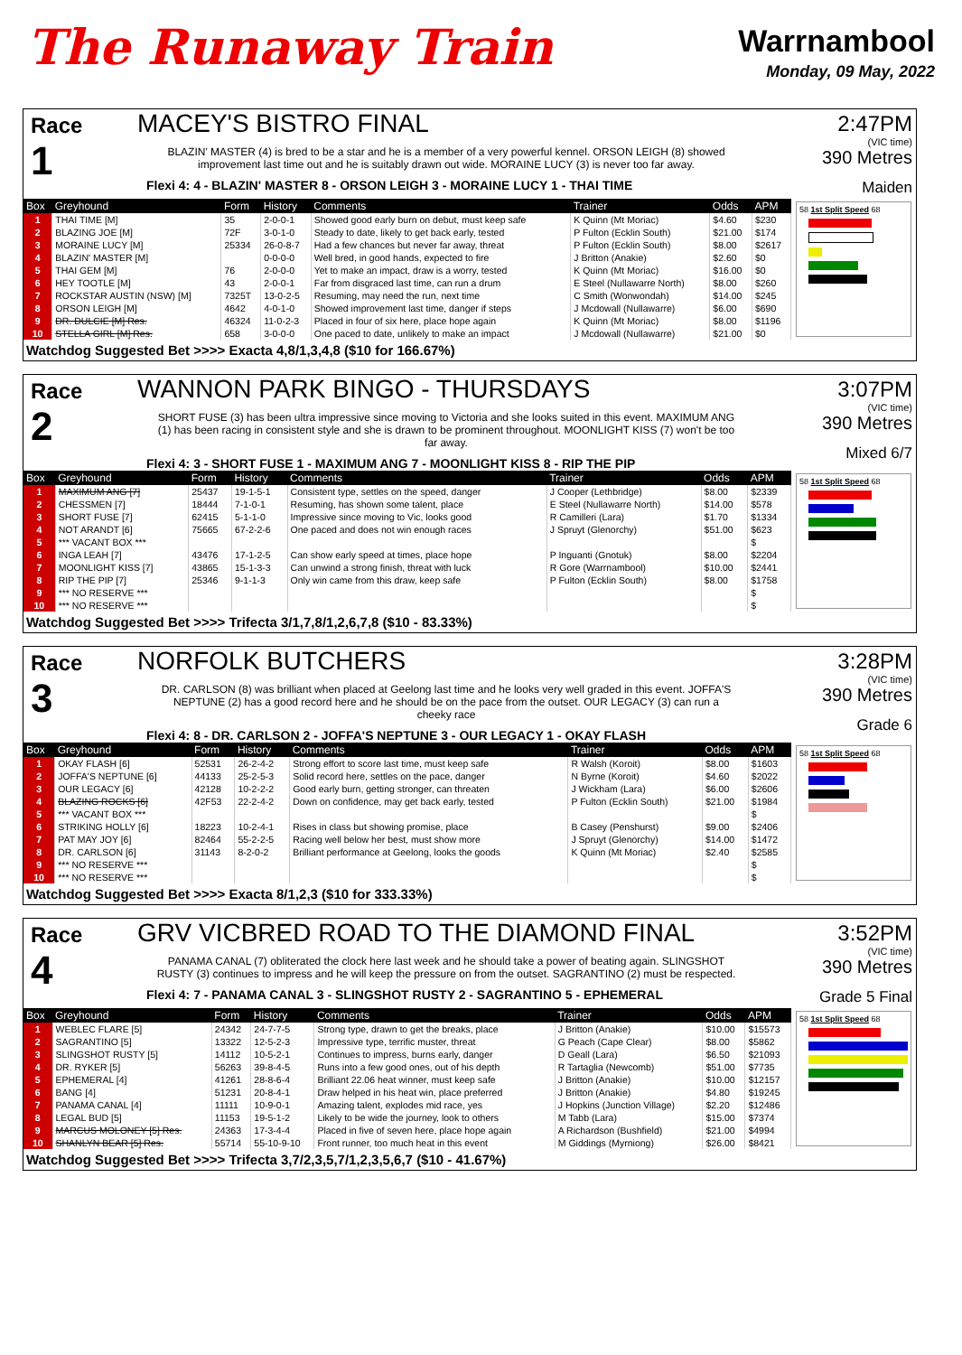The Runaway Train
Warrnambool
Monday, 09 May, 2022
Race
1
MACEY'S BISTRO FINAL
BLAZIN' MASTER (4) is bred to be a star and he is a member of a very powerful kennel. ORSON LEIGH (8) showed improvement last time out and he is suitably drawn out wide. MORAINE LUCY (3) is never too far away.
Flexi 4: 4 - BLAZIN' MASTER 8 - ORSON LEIGH 3 - MORAINE LUCY 1 - THAI TIME
2:47PM
(VIC time)
390 Metres
Maiden
| Box | Greyhound | Form | History | Comments | Trainer | Odds | APM |
| --- | --- | --- | --- | --- | --- | --- | --- |
| 1 | THAI TIME [M] | 35 | 2-0-0-1 | Showed good early burn on debut, must keep safe | K Quinn (Mt Moriac) | $4.60 | $230 |
| 2 | BLAZING JOE [M] | 72F | 3-0-1-0 | Steady to date, likely to get back early, tested | P Fulton (Ecklin South) | $21.00 | $174 |
| 3 | MORAINE LUCY [M] | 25334 | 26-0-8-7 | Had a few chances but never far away, threat | P Fulton (Ecklin South) | $8.00 | $2617 |
| 4 | BLAZIN' MASTER [M] | | 0-0-0-0 | Well bred, in good hands, expected to fire | J Britton (Anakie) | $2.60 | $0 |
| 5 | THAI GEM [M] | 76 | 2-0-0-0 | Yet to make an impact, draw is a worry, tested | K Quinn (Mt Moriac) | $16.00 | $0 |
| 6 | HEY TOOTLE [M] | 43 | 2-0-0-1 | Far from disgraced last time, can run a drum | E Steel (Nullawarre North) | $8.00 | $260 |
| 7 | ROCKSTAR AUSTIN (NSW) [M] | 7325T | 13-0-2-5 | Resuming, may need the run, next time | C Smith (Wonwondah) | $14.00 | $245 |
| 8 | ORSON LEIGH [M] | 4642 | 4-0-1-0 | Showed improvement last time, danger if steps | J Mcdowall (Nullawarre) | $6.00 | $690 |
| 9 | DR. DULCIE [M] Res. | 46324 | 11-0-2-3 | Placed in four of six here, place hope again | K Quinn (Mt Moriac) | $8.00 | $1196 |
| 10 | STELLA GIRL [M] Res. | 658 | 3-0-0-0 | One paced to date, unlikely to make an impact | J Mcdowall (Nullawarre) | $21.00 | $0 |
58 1st Split Speed 68
Watchdog Suggested Bet >>>> Exacta 4,8/1,3,4,8 ($10 for 166.67%)
Race
2
WANNON PARK BINGO - THURSDAYS
SHORT FUSE (3) has been ultra impressive since moving to Victoria and she looks suited in this event. MAXIMUM ANG (1) has been racing in consistent style and she is drawn to be prominent throughout. MOONLIGHT KISS (7) won't be too far away.
Flexi 4: 3 - SHORT FUSE 1 - MAXIMUM ANG 7 - MOONLIGHT KISS 8 - RIP THE PIP
3:07PM
(VIC time)
390 Metres
Mixed 6/7
| Box | Greyhound | Form | History | Comments | Trainer | Odds | APM |
| --- | --- | --- | --- | --- | --- | --- | --- |
| 1 | MAXIMUM ANG [7] | 25437 | 19-1-5-1 | Consistent type, settles on the speed, danger | J Cooper (Lethbridge) | $8.00 | $2339 |
| 2 | CHESSMEN [7] | 18444 | 7-1-0-1 | Resuming, has shown some talent, place | E Steel (Nullawarre North) | $14.00 | $578 |
| 3 | SHORT FUSE [7] | 62415 | 5-1-1-0 | Impressive since moving to Vic, looks good | R Camilleri (Lara) | $1.70 | $1334 |
| 4 | NOT ARANDT [6] | 75665 | 67-2-2-6 | One paced and does not win enough races | J Spruyt (Glenorchy) | $51.00 | $623 |
| 5 | *** VACANT BOX *** | | | | | | $ |
| 6 | INGA LEAH [7] | 43476 | 17-1-2-5 | Can show early speed at times, place hope | P Inguanti (Gnotuk) | $8.00 | $2204 |
| 7 | MOONLIGHT KISS [7] | 43865 | 15-1-3-3 | Can unwind a strong finish, threat with luck | R Gore (Warrnambool) | $10.00 | $2441 |
| 8 | RIP THE PIP [7] | 25346 | 9-1-1-3 | Only win came from this draw, keep safe | P Fulton (Ecklin South) | $8.00 | $1758 |
| 9 | *** NO RESERVE *** | | | | | | $ |
| 10 | *** NO RESERVE *** | | | | | | $ |
58 1st Split Speed 68
Watchdog Suggested Bet >>>> Trifecta 3/1,7,8/1,2,6,7,8 ($10 - 83.33%)
Race
3
NORFOLK BUTCHERS
DR. CARLSON (8) was brilliant when placed at Geelong last time and he looks very well graded in this event. JOFFA'S NEPTUNE (2) has a good record here and he should be on the pace from the outset. OUR LEGACY (3) can run a cheeky race
Flexi 4: 8 - DR. CARLSON 2 - JOFFA'S NEPTUNE 3 - OUR LEGACY 1 - OKAY FLASH
3:28PM
(VIC time)
390 Metres
Grade 6
| Box | Greyhound | Form | History | Comments | Trainer | Odds | APM |
| --- | --- | --- | --- | --- | --- | --- | --- |
| 1 | OKAY FLASH [6] | 52531 | 26-2-4-2 | Strong effort to score last time, must keep safe | R Walsh (Koroit) | $8.00 | $1603 |
| 2 | JOFFA'S NEPTUNE [6] | 44133 | 25-2-5-3 | Solid record here, settles on the pace, danger | N Byrne (Koroit) | $4.60 | $2022 |
| 3 | OUR LEGACY [6] | 42128 | 10-2-2-2 | Good early burn, getting stronger, can threaten | J Wickham (Lara) | $6.00 | $2606 |
| 4 | BLAZING ROCKS [6] | 42F53 | 22-2-4-2 | Down on confidence, may get back early, tested | P Fulton (Ecklin South) | $21.00 | $1984 |
| 5 | *** VACANT BOX *** | | | | | | $ |
| 6 | STRIKING HOLLY [6] | 18223 | 10-2-4-1 | Rises in class but showing promise, place | B Casey (Penshurst) | $9.00 | $2406 |
| 7 | PAT MAY JOY [6] | 82464 | 55-2-2-5 | Racing well below her best, must show more | J Spruyt (Glenorchy) | $14.00 | $1472 |
| 8 | DR. CARLSON [6] | 31143 | 8-2-0-2 | Brilliant performance at Geelong, looks the goods | K Quinn (Mt Moriac) | $2.40 | $2585 |
| 9 | *** NO RESERVE *** | | | | | | $ |
| 10 | *** NO RESERVE *** | | | | | | $ |
58 1st Split Speed 68
Watchdog Suggested Bet >>>> Exacta 8/1,2,3 ($10 for 333.33%)
Race
4
GRV VICBRED ROAD TO THE DIAMOND FINAL
PANAMA CANAL (7) obliterated the clock here last week and he should take a power of beating again. SLINGSHOT RUSTY (3) continues to impress and he will keep the pressure on from the outset. SAGRANTINO (2) must be respected.
Flexi 4: 7 - PANAMA CANAL 3 - SLINGSHOT RUSTY 2 - SAGRANTINO 5 - EPHEMERAL
3:52PM
(VIC time)
390 Metres
Grade 5 Final
| Box | Greyhound | Form | History | Comments | Trainer | Odds | APM |
| --- | --- | --- | --- | --- | --- | --- | --- |
| 1 | WEBLEC FLARE [5] | 24342 | 24-7-7-5 | Strong type, drawn to get the breaks, place | J Britton (Anakie) | $10.00 | $15573 |
| 2 | SAGRANTINO [5] | 13322 | 12-5-2-3 | Impressive type, terrific muster, threat | G Peach (Cape Clear) | $8.00 | $5862 |
| 3 | SLINGSHOT RUSTY [5] | 14112 | 10-5-2-1 | Continues to impress, burns early, danger | D Geall (Lara) | $6.50 | $21093 |
| 4 | DR. RYKER [5] | 56263 | 39-8-4-5 | Runs into a few good ones, out of his depth | R Tartaglia (Newcomb) | $51.00 | $7735 |
| 5 | EPHEMERAL [4] | 41261 | 28-8-6-4 | Brilliant 22.06 heat winner, must keep safe | J Britton (Anakie) | $10.00 | $12157 |
| 6 | BANG [4] | 51231 | 20-8-4-1 | Draw helped in his heat win, place preferred | J Britton (Anakie) | $4.80 | $19245 |
| 7 | PANAMA CANAL [4] | 11111 | 10-9-0-1 | Amazing talent, explodes mid race, yes | J Hopkins (Junction Village) | $2.20 | $12486 |
| 8 | LEGAL BUD [5] | 11153 | 19-5-1-2 | Likely to be wide the journey, look to others | M Tabb (Lara) | $15.00 | $7374 |
| 9 | MARCUS MOLONEY [5] Res. | 24363 | 17-3-4-4 | Placed in five of seven here, place hope again | A Richardson (Bushfield) | $21.00 | $4994 |
| 10 | SHANLYN BEAR [5] Res. | 55714 | 55-10-9-10 | Front runner, too much heat in this event | M Giddings (Myrniong) | $26.00 | $8421 |
58 1st Split Speed 68
Watchdog Suggested Bet >>>> Trifecta 3,7/2,3,5,7/1,2,3,5,6,7 ($10 - 41.67%)